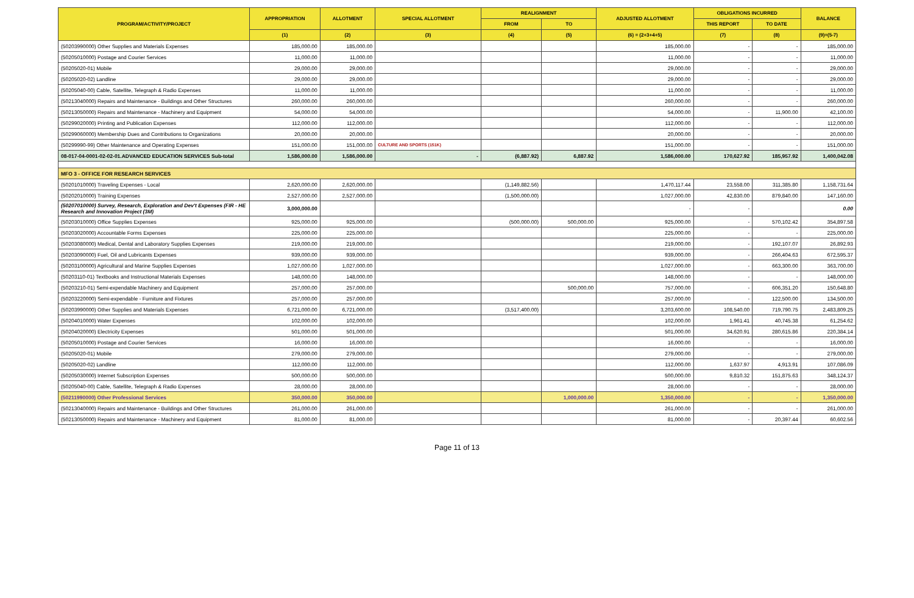| PROGRAM/ACTIVITY/PROJECT | APPROPRIATION | ALLOTMENT | SPECIAL ALLOTMENT | REALIGNMENT | | ADJUSTED ALLOTMENT | OBLIGATIONS INCURRED | | BALANCE |
| --- | --- | --- | --- | --- | --- | --- | --- | --- | --- |
| | | | | FROM | TO | | THIS REPORT | TO DATE | |
| | (1) | (2) | (3) | (4) | (5) | (6) = (2+3+4+5) | (7) | (8) | (9)=(5-7) |
| (50203990000) Other Supplies and Materials Expenses | 185,000.00 | 185,000.00 | | | | 185,000.00 | - | - | 185,000.00 |
| (50205010000) Postage and Courier Services | 11,000.00 | 11,000.00 | | | | 11,000.00 | - | - | 11,000.00 |
| (50205020-01) Mobile | 29,000.00 | 29,000.00 | | | | 29,000.00 | - | - | 29,000.00 |
| (50205020-02) Landline | 29,000.00 | 29,000.00 | | | | 29,000.00 | - | - | 29,000.00 |
| (50205040-00) Cable, Satellite, Telegraph & Radio Expenses | 11,000.00 | 11,000.00 | | | | 11,000.00 | - | - | 11,000.00 |
| (50213040000) Repairs and Maintenance - Buildings and Other Structures | 260,000.00 | 260,000.00 | | | | 260,000.00 | - | - | 260,000.00 |
| (50213050000) Repairs and Maintenance - Machinery and Equipment | 54,000.00 | 54,000.00 | | | | 54,000.00 | - | 11,900.00 | 42,100.00 |
| (50299020000) Printing and Publication Expenses | 112,000.00 | 112,000.00 | | | | 112,000.00 | - | - | 112,000.00 |
| (50299060000) Membership Dues and Contributions to Organizations | 20,000.00 | 20,000.00 | | | | 20,000.00 | - | - | 20,000.00 |
| (50299990-99) Other Maintenance and Operating Expenses | 151,000.00 | 151,000.00 | CULTURE AND SPORTS (151K) | | | 151,000.00 | - | - | 151,000.00 |
| 08-017-04-0001-02-02-01.ADVANCED EDUCATION SERVICES Sub-total | 1,586,000.00 | 1,586,000.00 | - | (6,887.92) | 6,887.92 | 1,586,000.00 | 170,627.92 | 185,957.92 | 1,400,042.08 |
| MFO 3 - OFFICE FOR RESEARCH SERVICES | | | | | | | | | |
| (50201010000) Traveling Expenses - Local | 2,620,000.00 | 2,620,000.00 | | (1,149,882.56) | | 1,470,117.44 | 23,558.00 | 311,385.80 | 1,158,731.64 |
| (50202010000) Training Expenses | 2,527,000.00 | 2,527,000.00 | | (1,500,000.00) | | 1,027,000.00 | 42,830.00 | 879,840.00 | 147,160.00 |
| (50207010000) Survey, Research, Exploration and Dev't Expenses (FIR - HE Research and Innovation Project (3M) | 3,000,000.00 | | | | | - | - | | 0.00 |
| (50203010000) Office Supplies Expenses | 925,000.00 | 925,000.00 | | (500,000.00) | 500,000.00 | 925,000.00 | - | 570,102.42 | 354,897.58 |
| (50203020000) Accountable Forms Expenses | 225,000.00 | 225,000.00 | | | | 225,000.00 | - | - | 225,000.00 |
| (50203080000) Medical, Dental and Laboratory Supplies Expenses | 219,000.00 | 219,000.00 | | | | 219,000.00 | - | 192,107.07 | 26,892.93 |
| (50203090000) Fuel, Oil and Lubricants Expenses | 939,000.00 | 939,000.00 | | | | 939,000.00 | - | 266,404.63 | 672,595.37 |
| (50203100000) Agricultural and Marine Supplies Expenses | 1,027,000.00 | 1,027,000.00 | | | | 1,027,000.00 | - | 663,300.00 | 363,700.00 |
| (50203110-01) Textbooks and Instructional Materials Expenses | 148,000.00 | 148,000.00 | | | | 148,000.00 | - | - | 148,000.00 |
| (50203210-01) Semi-expendable Machinery and Equipment | 257,000.00 | 257,000.00 | | | 500,000.00 | 757,000.00 | - | 606,351.20 | 150,648.80 |
| (50203220000) Semi-expendable - Furniture and Fixtures | 257,000.00 | 257,000.00 | | | | 257,000.00 | - | 122,500.00 | 134,500.00 |
| (50203990000) Other Supplies and Materials Expenses | 6,721,000.00 | 6,721,000.00 | | (3,517,400.00) | | 3,203,600.00 | 108,540.00 | 719,790.75 | 2,483,809.25 |
| (50204010000) Water Expenses | 102,000.00 | 102,000.00 | | | | 102,000.00 | 1,961.41 | 40,745.38 | 61,254.62 |
| (50204020000) Electricity Expenses | 501,000.00 | 501,000.00 | | | | 501,000.00 | 34,620.91 | 280,615.86 | 220,384.14 |
| (50205010000) Postage and Courier Services | 16,000.00 | 16,000.00 | | | | 16,000.00 | - | - | 16,000.00 |
| (50205020-01) Mobile | 279,000.00 | 279,000.00 | | | | 279,000.00 | - | - | 279,000.00 |
| (50205020-02) Landline | 112,000.00 | 112,000.00 | | | | 112,000.00 | 1,637.97 | 4,913.91 | 107,086.09 |
| (50205030000) Internet Subscription Expenses | 500,000.00 | 500,000.00 | | | | 500,000.00 | 9,810.32 | 151,875.63 | 348,124.37 |
| (50205040-00) Cable, Satellite, Telegraph & Radio Expenses | 28,000.00 | 28,000.00 | | | | 28,000.00 | - | - | 28,000.00 |
| (50211990000) Other Professional Services | 350,000.00 | 350,000.00 | | | 1,000,000.00 | 1,350,000.00 | - | - | 1,350,000.00 |
| (50213040000) Repairs and Maintenance - Buildings and Other Structures | 261,000.00 | 261,000.00 | | | | 261,000.00 | - | - | 261,000.00 |
| (50213050000) Repairs and Maintenance - Machinery and Equipment | 81,000.00 | 81,000.00 | | | | 81,000.00 | - | 20,397.44 | 60,602.56 |
Page 11 of 13